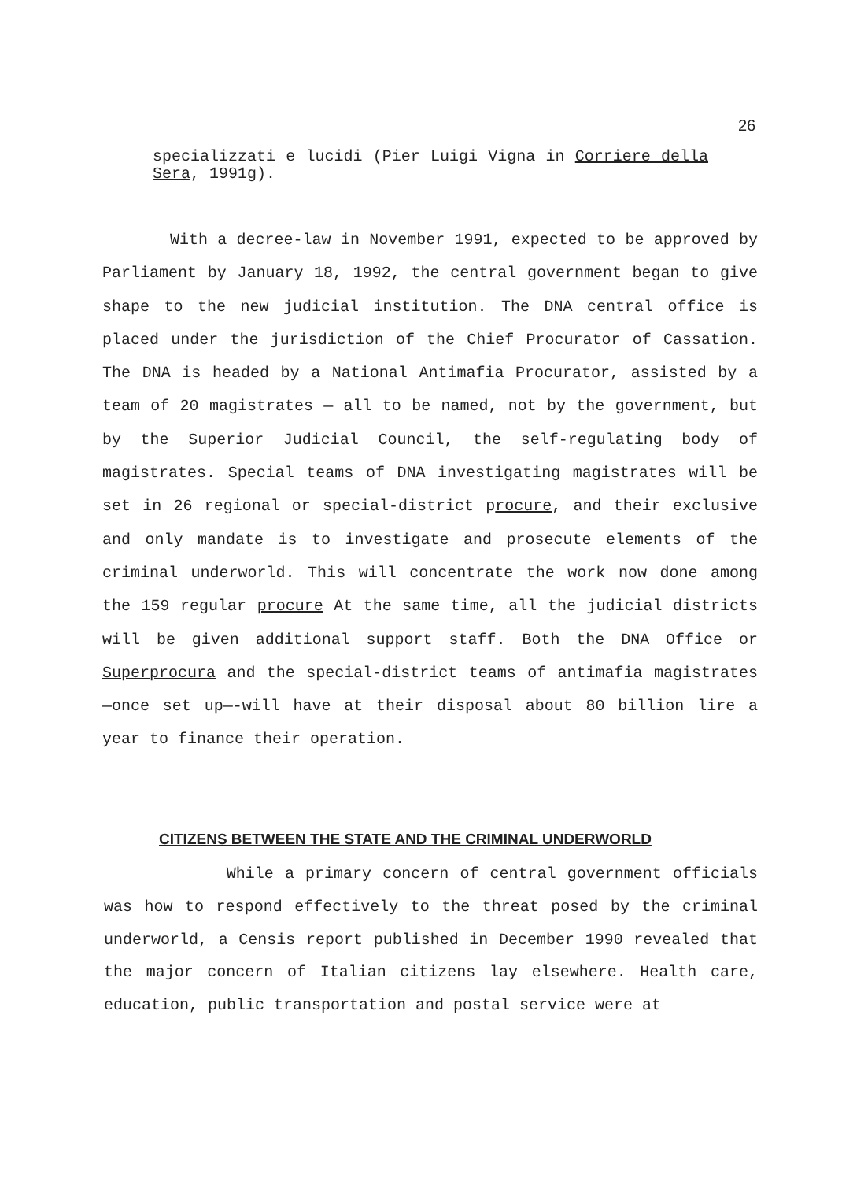26
specializzati e lucidi (Pier Luigi Vigna in Corriere della Sera, 1991g).
With a decree-law in November 1991, expected to be approved by Parliament by January 18, 1992, the central government began to give shape to the new judicial institution. The DNA central office is placed under the jurisdiction of the Chief Procurator of Cassation. The DNA is headed by a National Antimafia Procurator, assisted by a team of 20 magistrates — all to be named, not by the government, but by the Superior Judicial Council, the self-regulating body of magistrates. Special teams of DNA investigating magistrates will be set in 26 regional or special-district procure, and their exclusive and only mandate is to investigate and prosecute elements of the criminal underworld. This will concentrate the work now done among the 159 regular procure At the same time, all the judicial districts will be given additional support staff. Both the DNA Office or Superprocura and the special-district teams of antimafia magistrates —once set up—-will have at their disposal about 80 billion lire a year to finance their operation.
CITIZENS BETWEEN THE STATE AND THE CRIMINAL UNDERWORLD
While a primary concern of central government officials was how to respond effectively to the threat posed by the criminal underworld, a Censis report published in December 1990 revealed that the major concern of Italian citizens lay elsewhere. Health care, education, public transportation and postal service were at